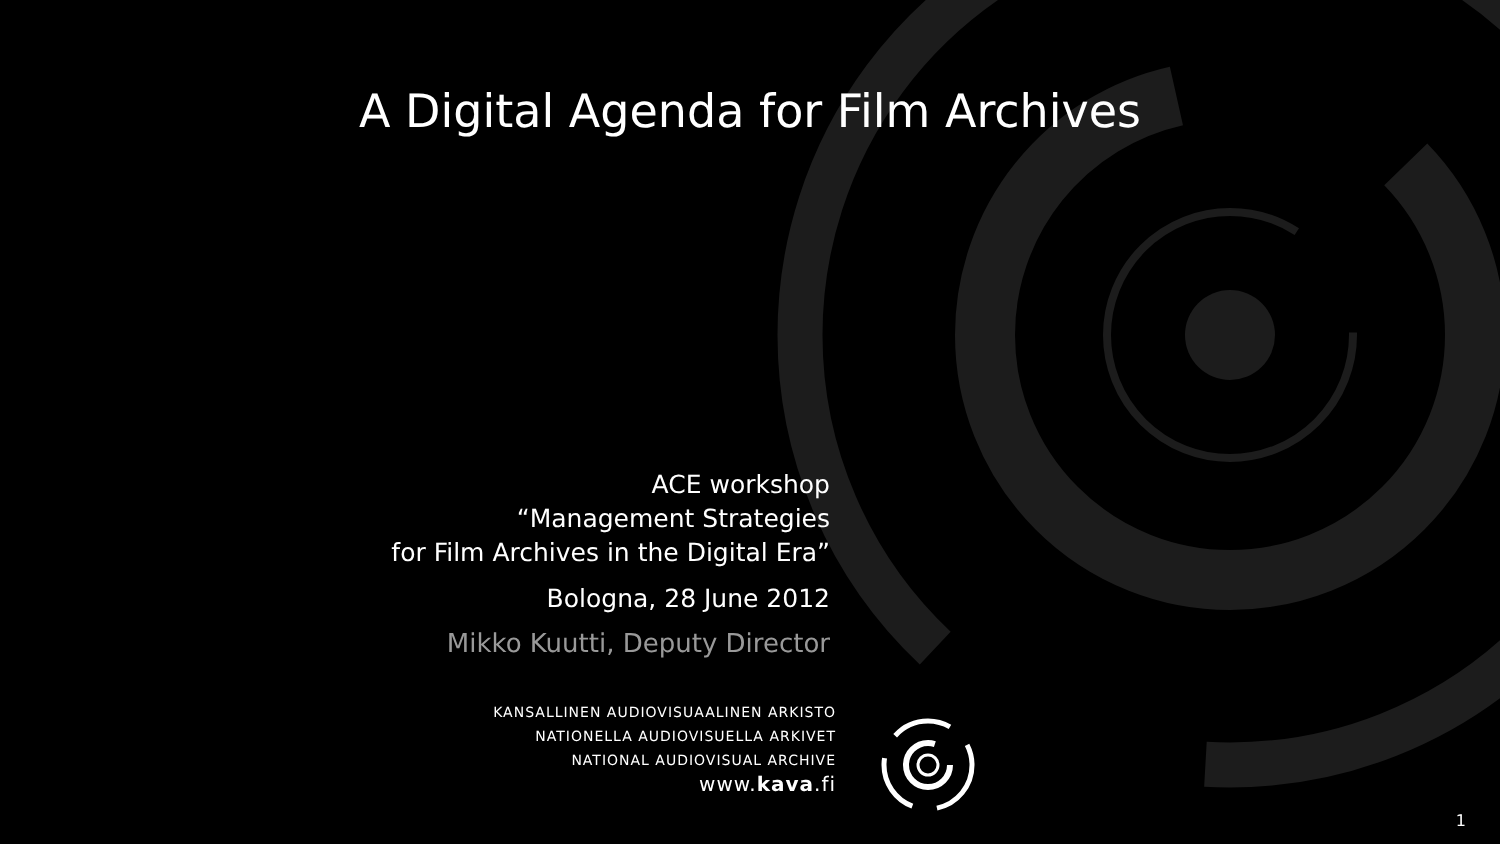A Digital Agenda for Film Archives
ACE workshop
“Management Strategies
for Film Archives in the Digital Era”
Bologna, 28 June 2012
Mikko Kuutti, Deputy Director
KANSALLINEN AUDIOVISUAALINEN ARKISTO
NATIONELLA AUDIOVISUELLA ARKIVET
NATIONAL AUDIOVISUAL ARCHIVE
www.kava.fi
1